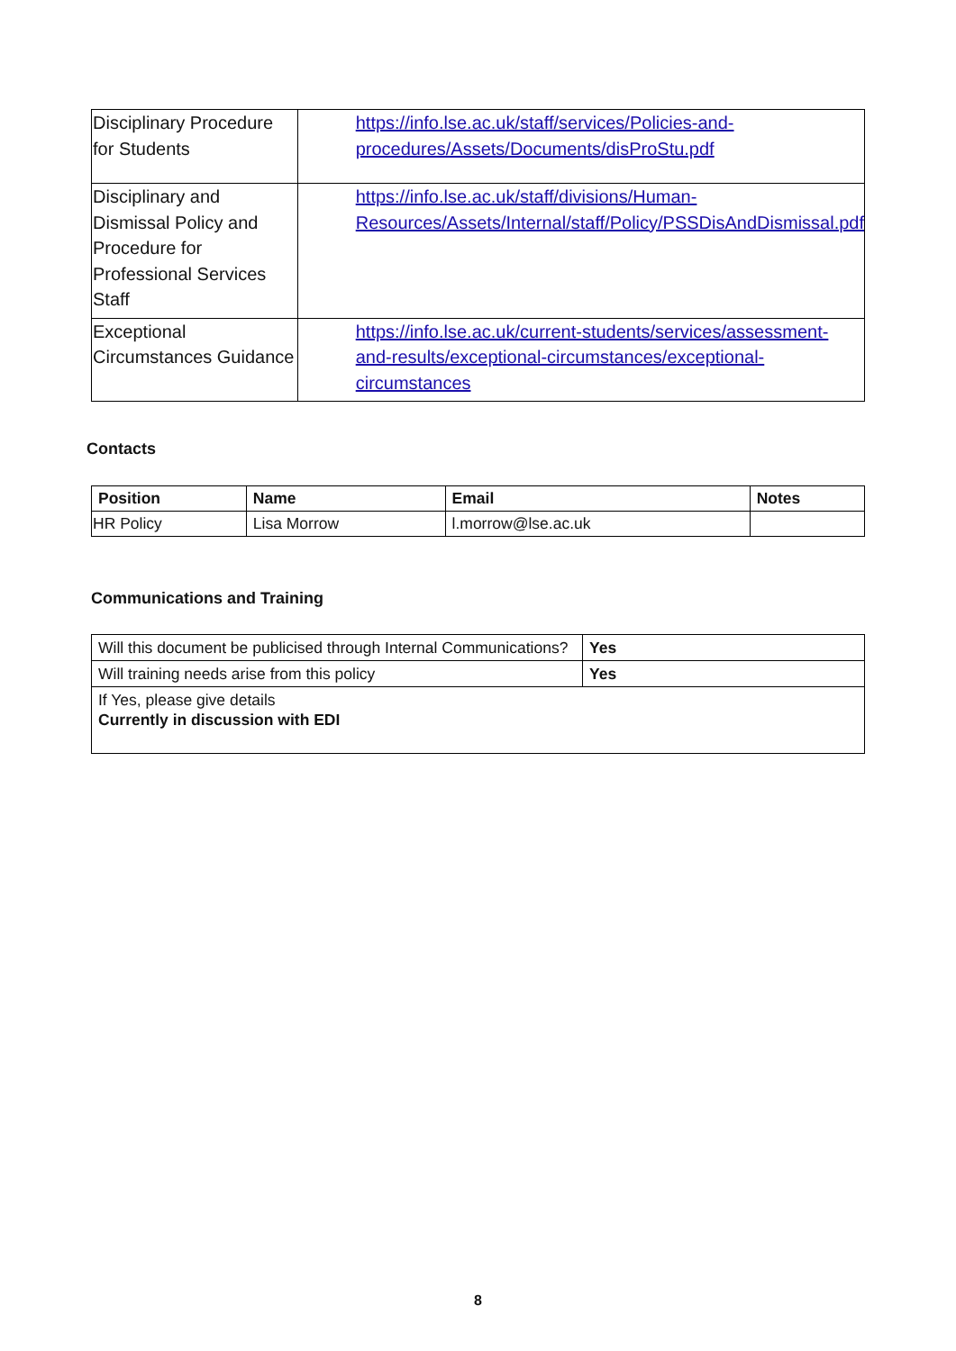| Disciplinary Procedure for Students | https://info.lse.ac.uk/staff/services/Policies-and-procedures/Assets/Documents/disProStu.pdf |
| Disciplinary and Dismissal Policy and Procedure for Professional Services Staff | https://info.lse.ac.uk/staff/divisions/Human-Resources/Assets/Internal/staff/Policy/PSSDisAndDismissal.pdf |
| Exceptional Circumstances Guidance | https://info.lse.ac.uk/current-students/services/assessment-and-results/exceptional-circumstances/exceptional-circumstances |
Contacts
| Position | Name | Email | Notes |
| --- | --- | --- | --- |
| HR Policy | Lisa Morrow | l.morrow@lse.ac.uk | |
Communications and Training
| Will this document be publicised through Internal Communications? | Yes |
| Will training needs arise from this policy | Yes |
| If Yes, please give details Currently in discussion with EDI | |
8